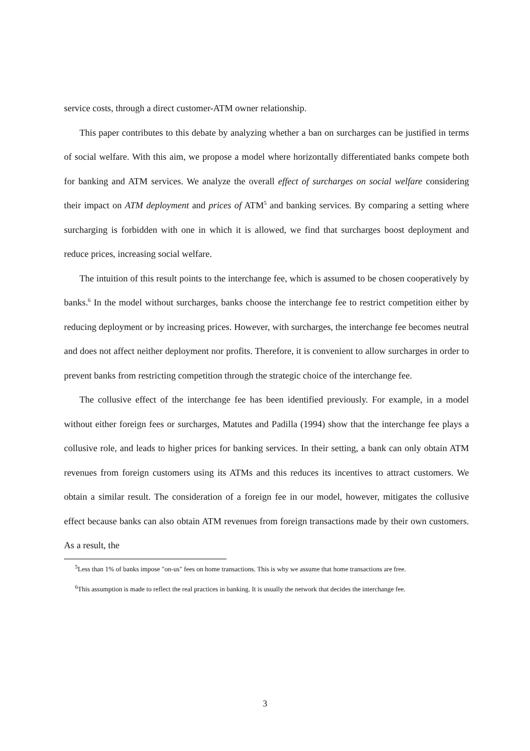service costs, through a direct customer-ATM owner relationship.
This paper contributes to this debate by analyzing whether a ban on surcharges can be justified in terms of social welfare. With this aim, we propose a model where horizontally differentiated banks compete both for banking and ATM services. We analyze the overall effect of surcharges on social welfare considering their impact on ATM deployment and prices of ATM<sup>5</sup> and banking services. By comparing a setting where surcharging is forbidden with one in which it is allowed, we find that surcharges boost deployment and reduce prices, increasing social welfare.
The intuition of this result points to the interchange fee, which is assumed to be chosen cooperatively by banks.<sup>6</sup> In the model without surcharges, banks choose the interchange fee to restrict competition either by reducing deployment or by increasing prices. However, with surcharges, the interchange fee becomes neutral and does not affect neither deployment nor profits. Therefore, it is convenient to allow surcharges in order to prevent banks from restricting competition through the strategic choice of the interchange fee.
The collusive effect of the interchange fee has been identified previously. For example, in a model without either foreign fees or surcharges, Matutes and Padilla (1994) show that the interchange fee plays a collusive role, and leads to higher prices for banking services. In their setting, a bank can only obtain ATM revenues from foreign customers using its ATMs and this reduces its incentives to attract customers. We obtain a similar result. The consideration of a foreign fee in our model, however, mitigates the collusive effect because banks can also obtain ATM revenues from foreign transactions made by their own customers. As a result, the
<sup>5</sup> Less than 1% of banks impose "on-us" fees on home transactions. This is why we assume that home transactions are free.
<sup>6</sup> This assumption is made to reflect the real practices in banking. It is usually the network that decides the interchange fee.
3